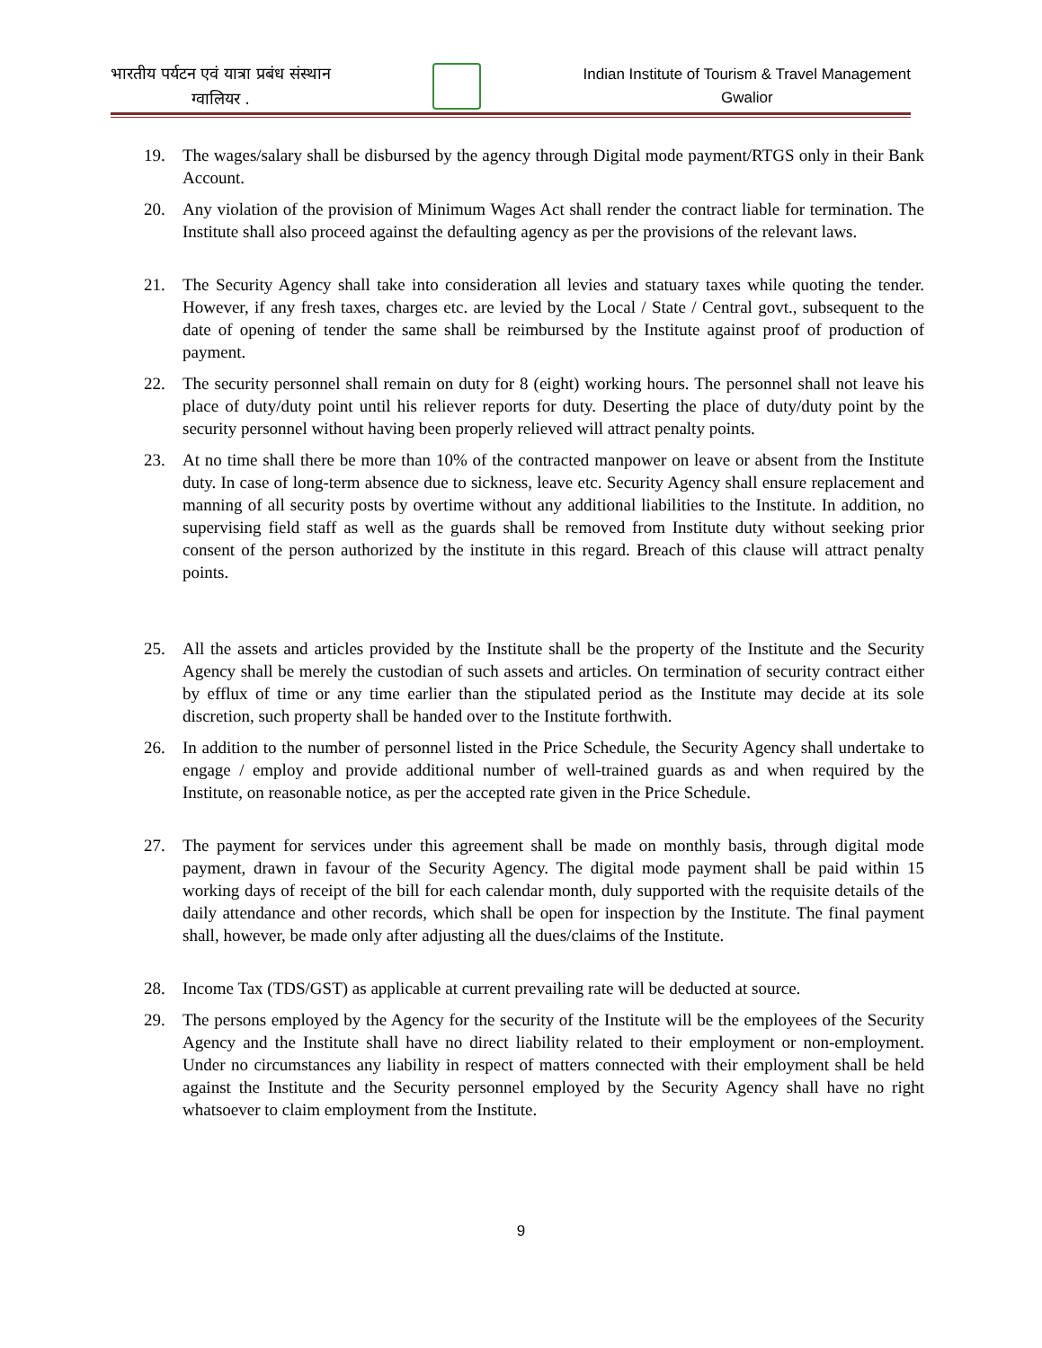भारतीय पर्यटन एवं यात्रा प्रबंध संस्थान
ग्वालियर .
Indian Institute of Tourism & Travel Management
Gwalior
19. The wages/salary shall be disbursed by the agency through Digital mode payment/RTGS only in their Bank Account.
20. Any violation of the provision of Minimum Wages Act shall render the contract liable for termination. The Institute shall also proceed against the defaulting agency as per the provisions of the relevant laws.
21. The Security Agency shall take into consideration all levies and statuary taxes while quoting the tender. However, if any fresh taxes, charges etc. are levied by the Local / State / Central govt., subsequent to the date of opening of tender the same shall be reimbursed by the Institute against proof of production of payment.
22. The security personnel shall remain on duty for 8 (eight) working hours. The personnel shall not leave his place of duty/duty point until his reliever reports for duty. Deserting the place of duty/duty point by the security personnel without having been properly relieved will attract penalty points.
23. At no time shall there be more than 10% of the contracted manpower on leave or absent from the Institute duty. In case of long-term absence due to sickness, leave etc. Security Agency shall ensure replacement and manning of all security posts by overtime without any additional liabilities to the Institute. In addition, no supervising field staff as well as the guards shall be removed from Institute duty without seeking prior consent of the person authorized by the institute in this regard. Breach of this clause will attract penalty points.
25. All the assets and articles provided by the Institute shall be the property of the Institute and the Security Agency shall be merely the custodian of such assets and articles. On termination of security contract either by efflux of time or any time earlier than the stipulated period as the Institute may decide at its sole discretion, such property shall be handed over to the Institute forthwith.
26. In addition to the number of personnel listed in the Price Schedule, the Security Agency shall undertake to engage / employ and provide additional number of well-trained guards as and when required by the Institute, on reasonable notice, as per the accepted rate given in the Price Schedule.
27. The payment for services under this agreement shall be made on monthly basis, through digital mode payment, drawn in favour of the Security Agency. The digital mode payment shall be paid within 15 working days of receipt of the bill for each calendar month, duly supported with the requisite details of the daily attendance and other records, which shall be open for inspection by the Institute. The final payment shall, however, be made only after adjusting all the dues/claims of the Institute.
28. Income Tax (TDS/GST) as applicable at current prevailing rate will be deducted at source.
29. The persons employed by the Agency for the security of the Institute will be the employees of the Security Agency and the Institute shall have no direct liability related to their employment or non-employment. Under no circumstances any liability in respect of matters connected with their employment shall be held against the Institute and the Security personnel employed by the Security Agency shall have no right whatsoever to claim employment from the Institute.
9